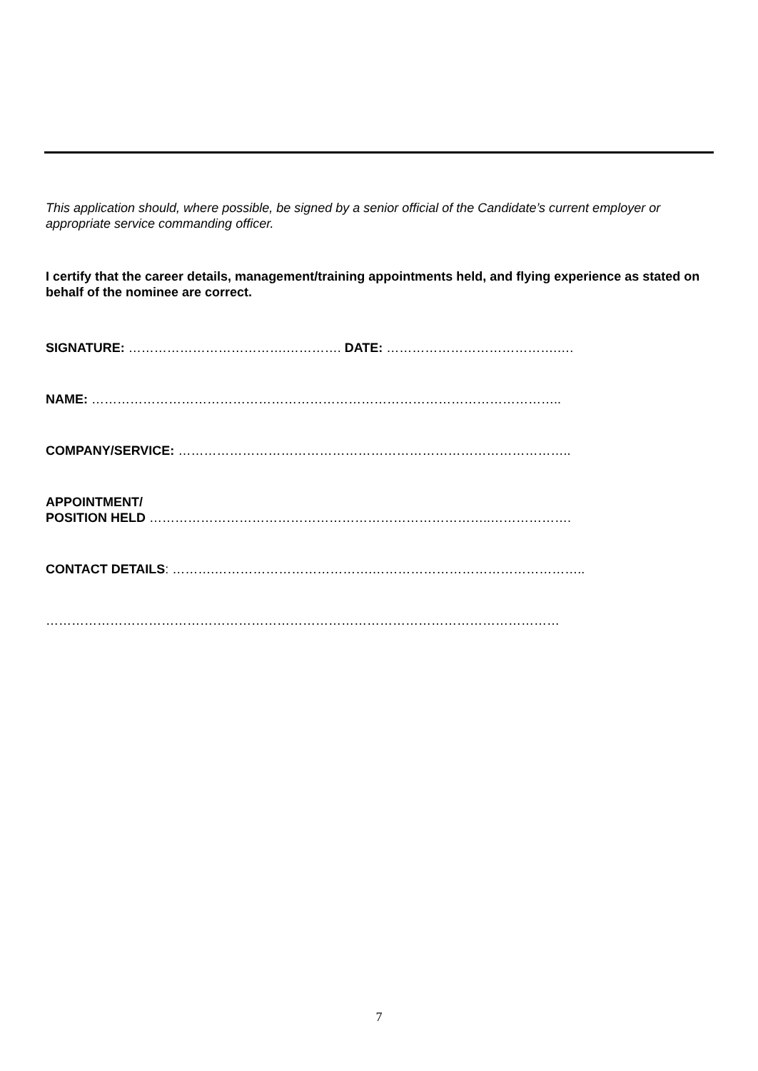This application should, where possible, be signed by a senior official of the Candidate’s current employer or appropriate service commanding officer.
I certify that the career details, management/training appointments held, and flying experience as stated on behalf of the nominee are correct.
SIGNATURE: ……………………………….…………. DATE: ………………………………….….
NAME: ………………………………………………………………………………………………..
COMPANY/SERVICE: ………………………………………………………………………………..
APPOINTMENT/
POSITION HELD ……………………………………………………………………..……………….
CONTACT DETAILS: ……….……………………………….…………………………………………..
…………………………………………………………………………………………………………
7